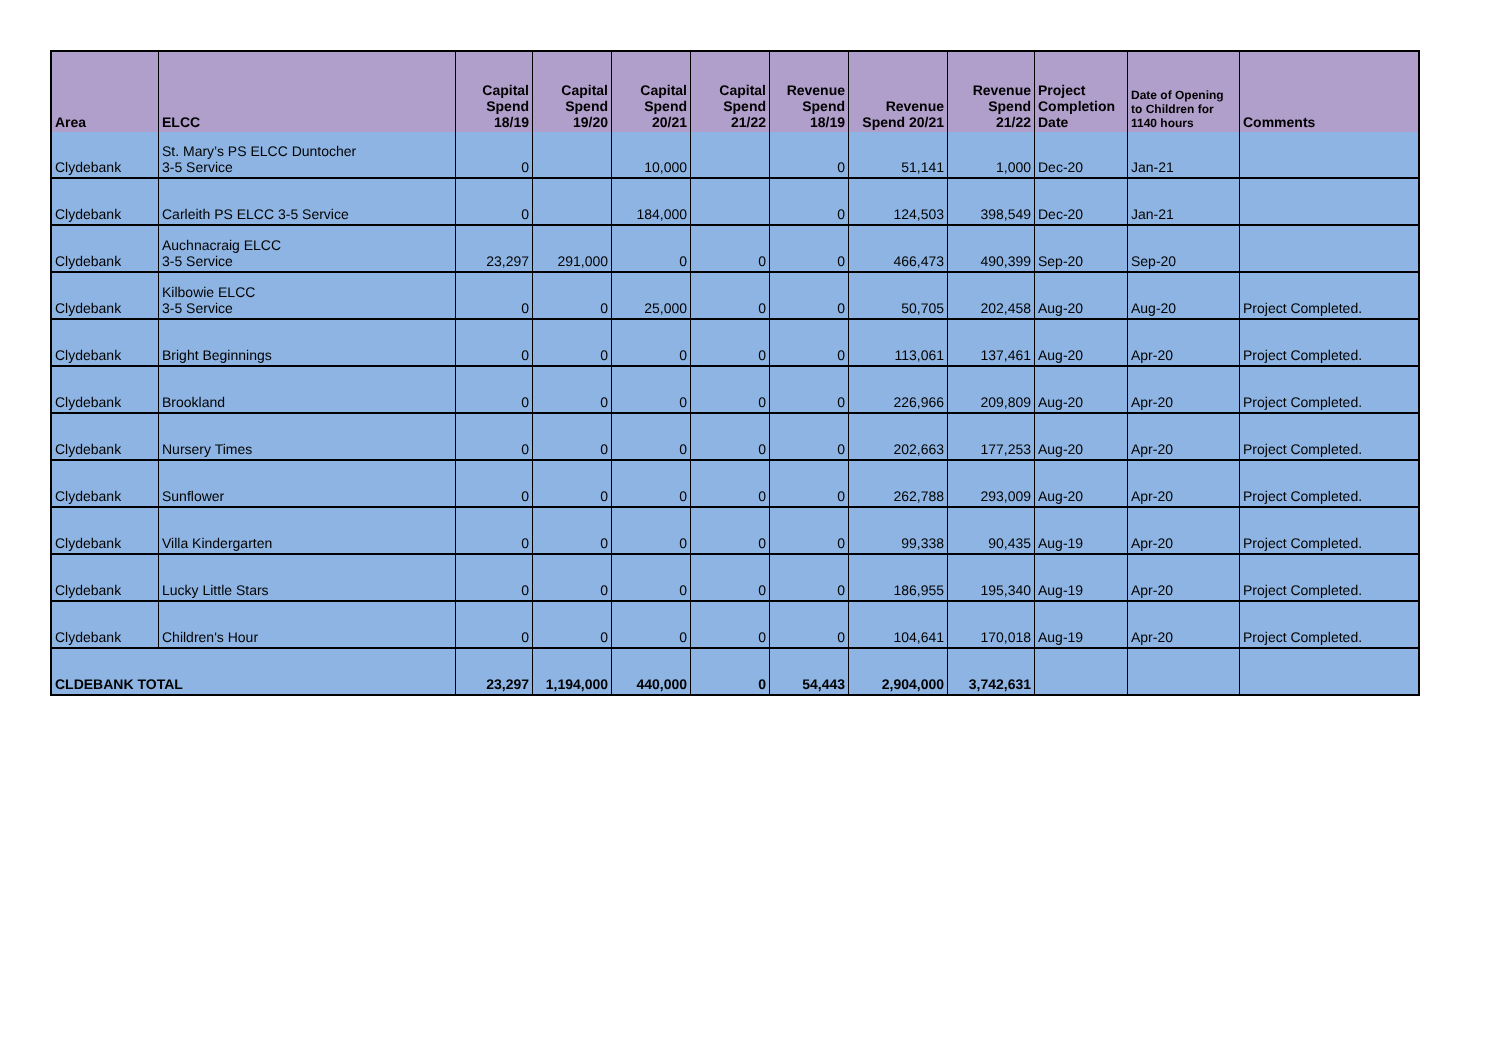| Area | ELCC | Capital Spend 18/19 | Capital Spend 19/20 | Capital Spend 20/21 | Capital Spend 21/22 | Revenue Spend 18/19 | Revenue Spend 20/21 | Revenue Spend 21/22 | Project Completion Date | Date of Opening to Children for 1140 hours | Comments |
| --- | --- | --- | --- | --- | --- | --- | --- | --- | --- | --- | --- |
| Clydebank | St. Mary’s PS ELCC Duntocher 3-5 Service | 0 | | 10,000 | | 0 | 51,141 | 1,000 | Dec-20 | Jan-21 | |
| Clydebank | Carleith PS ELCC 3-5 Service | 0 | | 184,000 | | 0 | 124,503 | 398,549 | Dec-20 | Jan-21 | |
| Clydebank | Auchnacraig ELCC 3-5 Service | 23,297 | 291,000 | 0 | 0 | 0 | 466,473 | 490,399 | Sep-20 | Sep-20 | |
| Clydebank | Kilbowie ELCC 3-5 Service | 0 | 0 | 25,000 | 0 | 0 | 50,705 | 202,458 | Aug-20 | Aug-20 | Project Completed. |
| Clydebank | Bright Beginnings | 0 | 0 | 0 | 0 | 0 | 113,061 | 137,461 | Aug-20 | Apr-20 | Project Completed. |
| Clydebank | Brookland | 0 | 0 | 0 | 0 | 0 | 226,966 | 209,809 | Aug-20 | Apr-20 | Project Completed. |
| Clydebank | Nursery Times | 0 | 0 | 0 | 0 | 0 | 202,663 | 177,253 | Aug-20 | Apr-20 | Project Completed. |
| Clydebank | Sunflower | 0 | 0 | 0 | 0 | 0 | 262,788 | 293,009 | Aug-20 | Apr-20 | Project Completed. |
| Clydebank | Villa Kindergarten | 0 | 0 | 0 | 0 | 0 | 99,338 | 90,435 | Aug-19 | Apr-20 | Project Completed. |
| Clydebank | Lucky Little Stars | 0 | 0 | 0 | 0 | 0 | 186,955 | 195,340 | Aug-19 | Apr-20 | Project Completed. |
| Clydebank | Children's Hour | 0 | 0 | 0 | 0 | 0 | 104,641 | 170,018 | Aug-19 | Apr-20 | Project Completed. |
| CLDEBANK TOTAL | | 23,297 | 1,194,000 | 440,000 | 0 | 54,443 | 2,904,000 | 3,742,631 | | | |